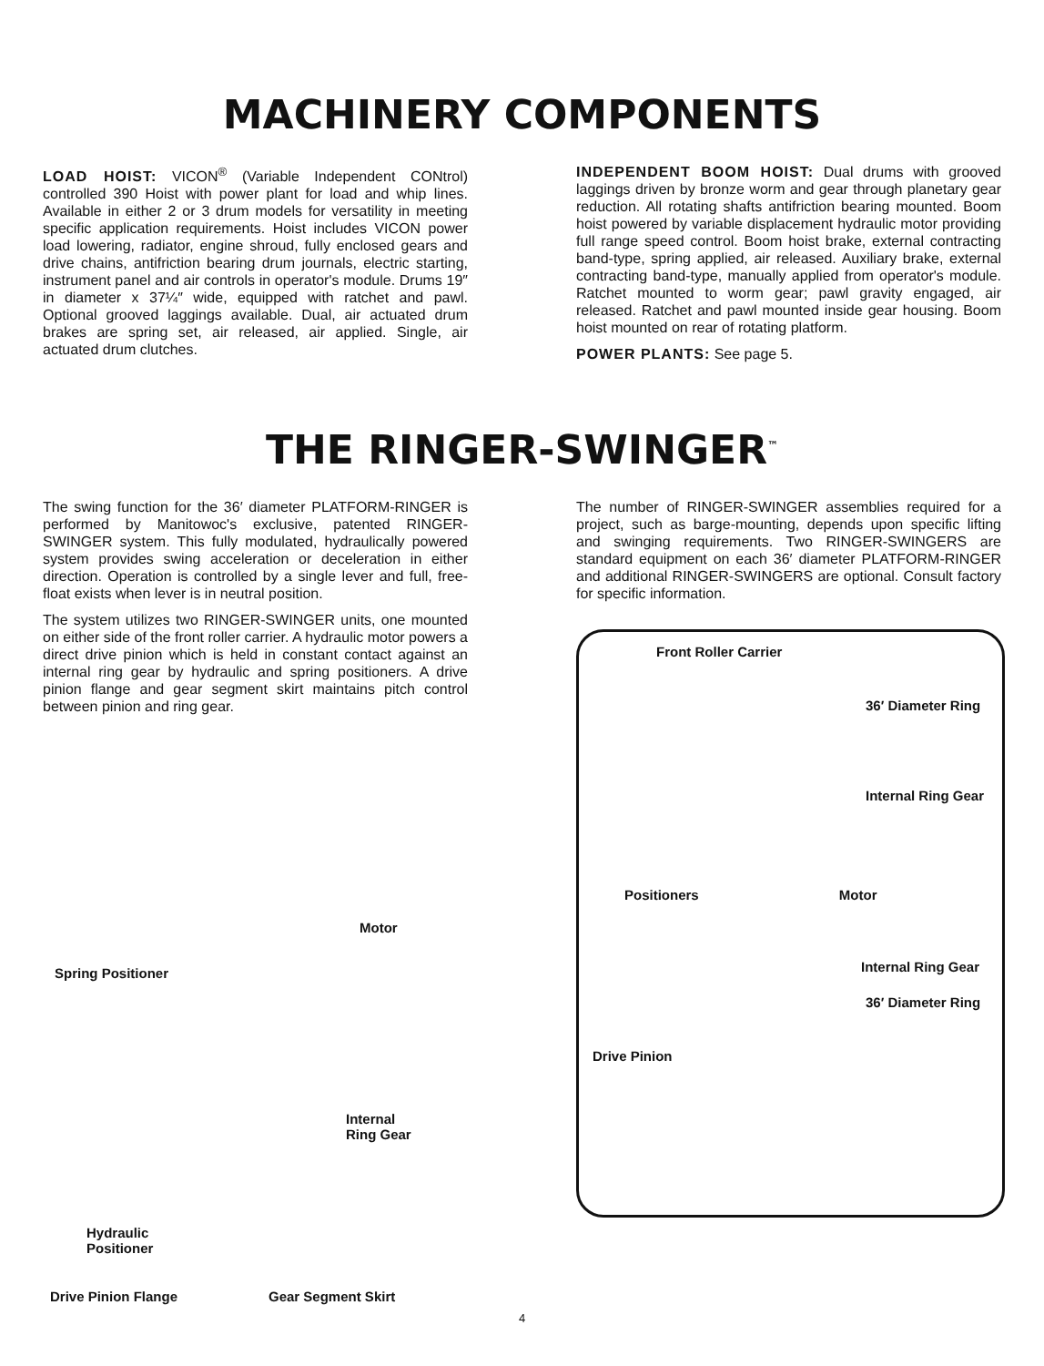MACHINERY COMPONENTS
LOAD HOIST: VICON<sup>®</sup> (Variable Independent CONtrol) controlled 390 Hoist with power plant for load and whip lines. Available in either 2 or 3 drum models for versatility in meeting specific application requirements. Hoist includes VICON power load lowering, radiator, engine shroud, fully enclosed gears and drive chains, antifriction bearing drum journals, electric starting, instrument panel and air controls in operator's module. Drums 19″ in diameter x 37¼″ wide, equipped with ratchet and pawl. Optional grooved laggings available. Dual, air actuated drum brakes are spring set, air released, air applied. Single, air actuated drum clutches.
INDEPENDENT BOOM HOIST: Dual drums with grooved laggings driven by bronze worm and gear through planetary gear reduction. All rotating shafts antifriction bearing mounted. Boom hoist powered by variable displacement hydraulic motor providing full range speed control. Boom hoist brake, external contracting band-type, spring applied, air released. Auxiliary brake, external contracting band-type, manually applied from operator's module. Ratchet mounted to worm gear; pawl gravity engaged, air released. Ratchet and pawl mounted inside gear housing. Boom hoist mounted on rear of rotating platform.
POWER PLANTS: See page 5.
THE RINGER-SWINGER<sup>™</sup>
The swing function for the 36′ diameter PLATFORM-RINGER is performed by Manitowoc's exclusive, patented RINGER-SWINGER system. This fully modulated, hydraulically powered system provides swing acceleration or deceleration in either direction. Operation is controlled by a single lever and full, free-float exists when lever is in neutral position.
The system utilizes two RINGER-SWINGER units, one mounted on either side of the front roller carrier. A hydraulic motor powers a direct drive pinion which is held in constant contact against an internal ring gear by hydraulic and spring positioners. A drive pinion flange and gear segment skirt maintains pitch control between pinion and ring gear.
The number of RINGER-SWINGER assemblies required for a project, such as barge-mounting, depends upon specific lifting and swinging requirements. Two RINGER-SWINGERS are standard equipment on each 36′ diameter PLATFORM-RINGER and additional RINGER-SWINGERS are optional. Consult factory for specific information.
Front Roller Carrier
36′ Diameter Ring
Internal Ring Gear
Positioners Motor
Internal Ring Gear
36′ Diameter Ring
Drive Pinion
Motor
Spring Positioner
Internal
Ring Gear
Hydraulic
Positioner
Drive Pinion Flange Gear Segment Skirt
4